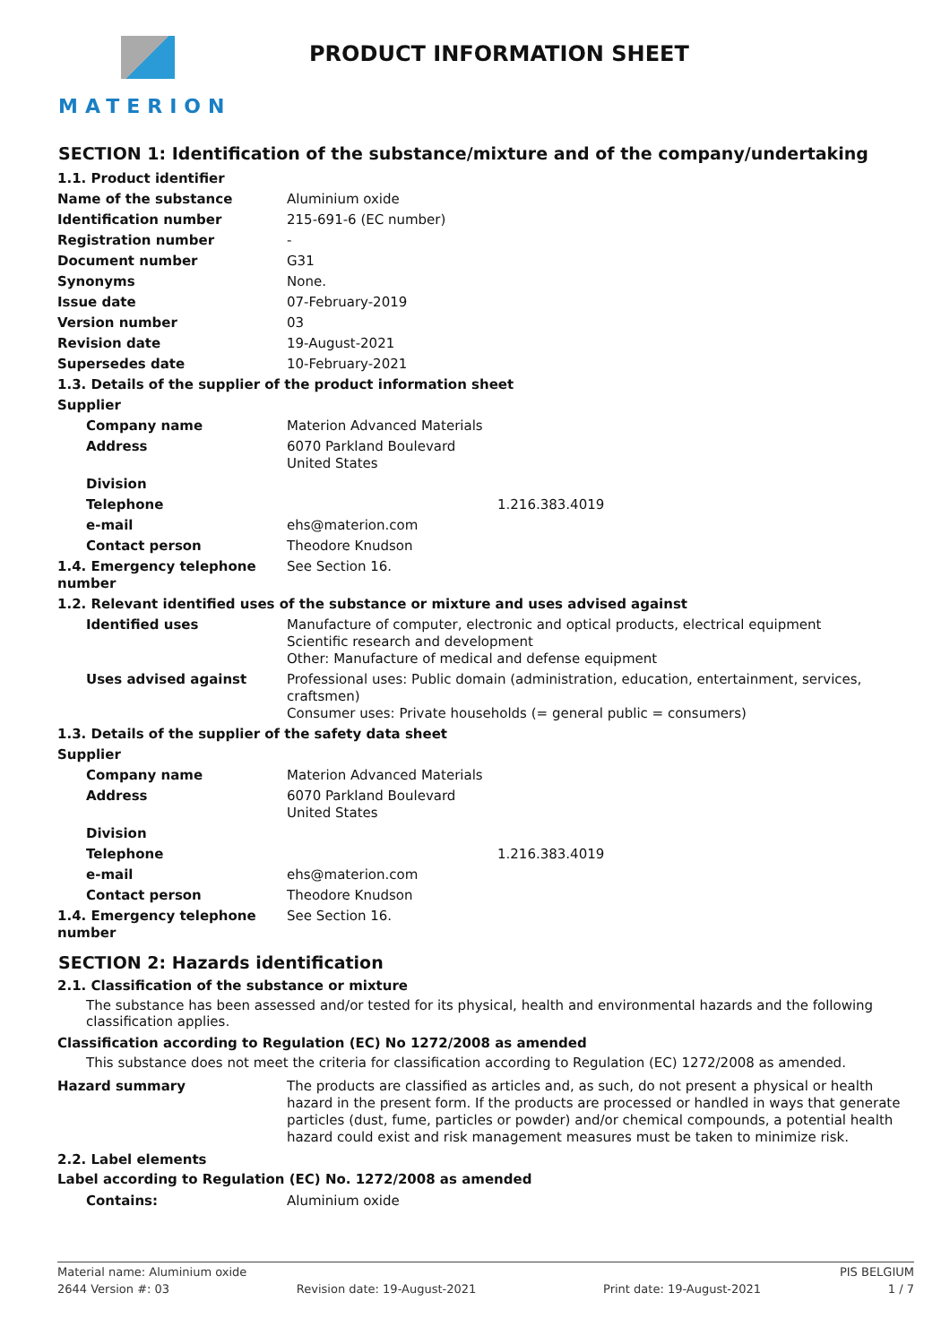MATERION
PRODUCT INFORMATION SHEET
SECTION 1: Identification of the substance/mixture and of the company/undertaking
| 1.1. Product identifier | |
| Name of the substance | Aluminium oxide |
| Identification number | 215-691-6 (EC number) |
| Registration number | - |
| Document number | G31 |
| Synonyms | None. |
| Issue date | 07-February-2019 |
| Version number | 03 |
| Revision date | 19-August-2021 |
| Supersedes date | 10-February-2021 |
| 1.3. Details of the supplier of the product information sheet | |
| Supplier | |
| Company name | Materion Advanced Materials |
| Address | 6070 Parkland Boulevard United States |
| Division | |
| Telephone | 1.216.383.4019 |
| e-mail | ehs@materion.com |
| Contact person | Theodore Knudson |
| 1.4. Emergency telephone number | See Section 16. |
| 1.2. Relevant identified uses of the substance or mixture and uses advised against | |
| Identified uses | Manufacture of computer, electronic and optical products, electrical equipment Scientific research and development Other: Manufacture of medical and defense equipment |
| Uses advised against | Professional uses: Public domain (administration, education, entertainment, services, craftsmen) Consumer uses: Private households (= general public = consumers) |
| 1.3. Details of the supplier of the safety data sheet | |
| Supplier | |
| Company name | Materion Advanced Materials |
| Address | 6070 Parkland Boulevard United States |
| Division | |
| Telephone | 1.216.383.4019 |
| e-mail | ehs@materion.com |
| Contact person | Theodore Knudson |
| 1.4. Emergency telephone number | See Section 16. |
SECTION 2: Hazards identification
2.1. Classification of the substance or mixture
The substance has been assessed and/or tested for its physical, health and environmental hazards and the following classification applies.
Classification according to Regulation (EC) No 1272/2008 as amended
This substance does not meet the criteria for classification according to Regulation (EC) 1272/2008 as amended.
| Hazard summary | The products are classified as articles and, as such, do not present a physical or health hazard in the present form. If the products are processed or handled in ways that generate particles (dust, fume, particles or powder) and/or chemical compounds, a potential health hazard could exist and risk management measures must be taken to minimize risk. |
2.2. Label elements
Label according to Regulation (EC) No. 1272/2008 as amended
| Contains: | Aluminium oxide |
Material name: Aluminium oxide PIS BELGIUM
2644 Version #: 03 Revision date: 19-August-2021 Print date: 19-August-2021 1 / 7